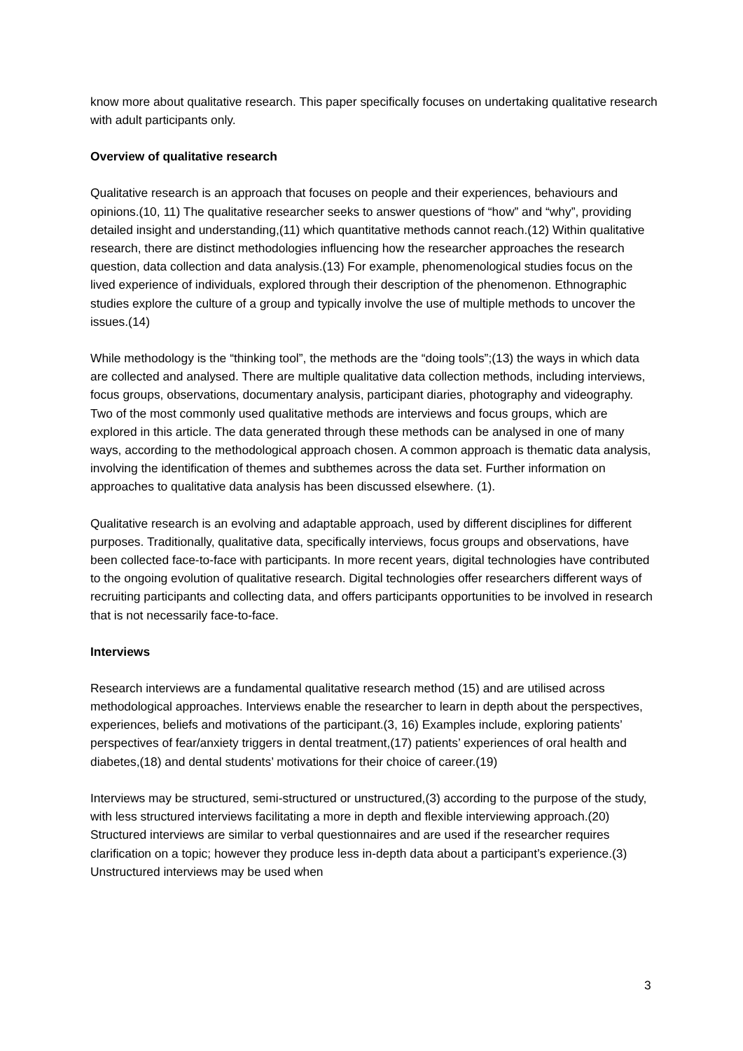know more about qualitative research. This paper specifically focuses on undertaking qualitative research with adult participants only.
Overview of qualitative research
Qualitative research is an approach that focuses on people and their experiences, behaviours and opinions.(10, 11) The qualitative researcher seeks to answer questions of “how” and “why”, providing detailed insight and understanding,(11) which quantitative methods cannot reach.(12) Within qualitative research, there are distinct methodologies influencing how the researcher approaches the research question, data collection and data analysis.(13) For example, phenomenological studies focus on the lived experience of individuals, explored through their description of the phenomenon. Ethnographic studies explore the culture of a group and typically involve the use of multiple methods to uncover the issues.(14)
While methodology is the “thinking tool”, the methods are the “doing tools”;(13) the ways in which data are collected and analysed. There are multiple qualitative data collection methods, including interviews, focus groups, observations, documentary analysis, participant diaries, photography and videography. Two of the most commonly used qualitative methods are interviews and focus groups, which are explored in this article. The data generated through these methods can be analysed in one of many ways, according to the methodological approach chosen. A common approach is thematic data analysis, involving the identification of themes and subthemes across the data set. Further information on approaches to qualitative data analysis has been discussed elsewhere. (1).
Qualitative research is an evolving and adaptable approach, used by different disciplines for different purposes. Traditionally, qualitative data, specifically interviews, focus groups and observations, have been collected face-to-face with participants. In more recent years, digital technologies have contributed to the ongoing evolution of qualitative research. Digital technologies offer researchers different ways of recruiting participants and collecting data, and offers participants opportunities to be involved in research that is not necessarily face-to-face.
Interviews
Research interviews are a fundamental qualitative research method (15) and are utilised across methodological approaches. Interviews enable the researcher to learn in depth about the perspectives, experiences, beliefs and motivations of the participant.(3, 16) Examples include, exploring patients’ perspectives of fear/anxiety triggers in dental treatment,(17) patients’ experiences of oral health and diabetes,(18) and dental students’ motivations for their choice of career.(19)
Interviews may be structured, semi-structured or unstructured,(3) according to the purpose of the study, with less structured interviews facilitating a more in depth and flexible interviewing approach.(20) Structured interviews are similar to verbal questionnaires and are used if the researcher requires clarification on a topic; however they produce less in-depth data about a participant’s experience.(3) Unstructured interviews may be used when
3